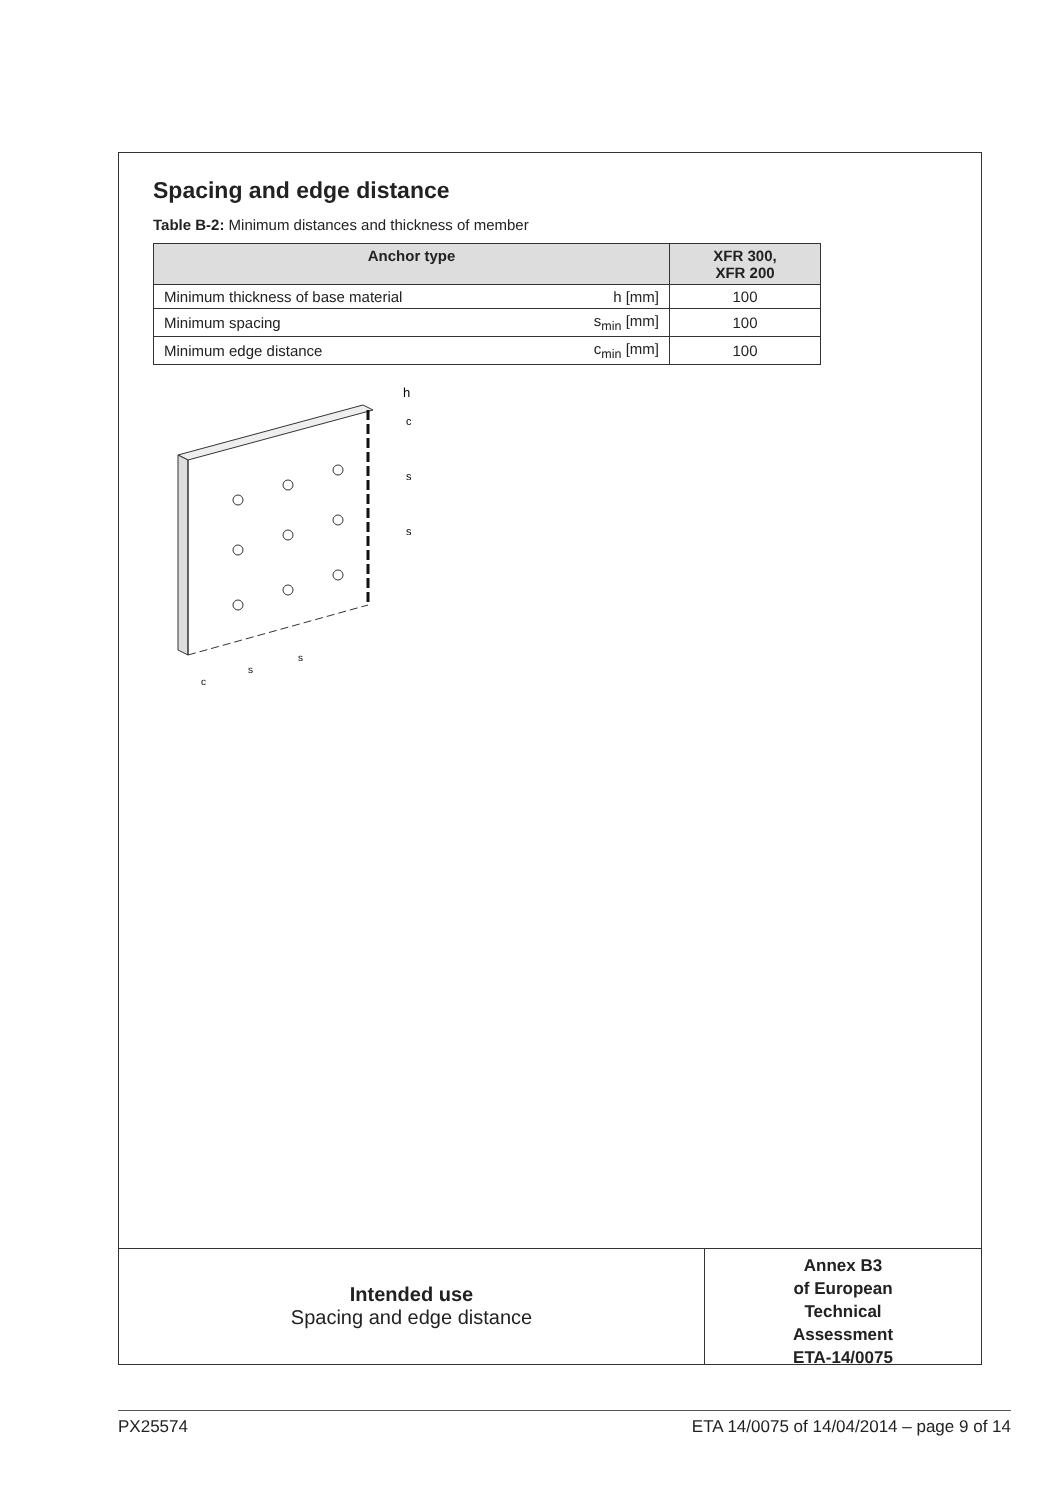Spacing and edge distance
Table B-2: Minimum distances and thickness of member
| Anchor type | | XFR 300, XFR 200 |
| --- | --- | --- |
| Minimum thickness of base material | h [mm] | 100 |
| Minimum spacing | s<sub>min</sub> [mm] | 100 |
| Minimum edge distance | c<sub>min</sub> [mm] | 100 |
c
s
s
h
c
s
s
Intended use
Spacing and edge distance
Annex B3
of European
Technical
Assessment
ETA-14/0075
PX25574 ETA 14/0075 of 14/04/2014 – page 9 of 14